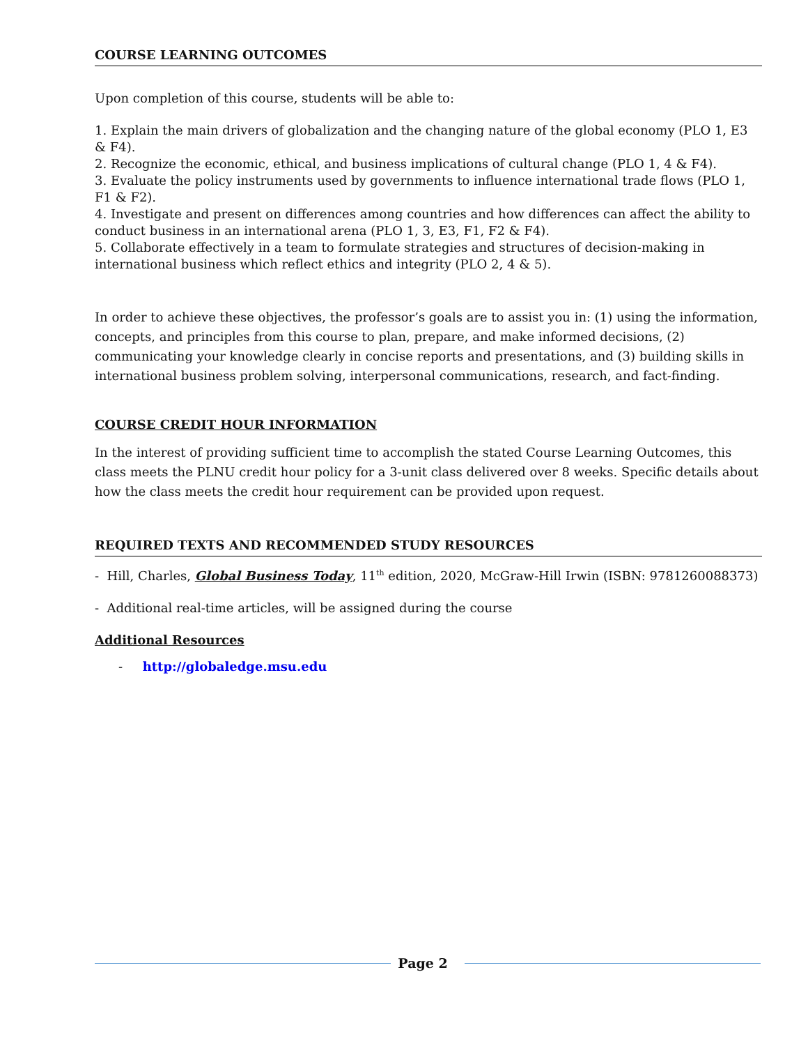COURSE LEARNING OUTCOMES
Upon completion of this course, students will be able to:
1. Explain the main drivers of globalization and the changing nature of the global economy (PLO 1, E3 & F4).
2. Recognize the economic, ethical, and business implications of cultural change (PLO 1, 4 & F4).
3. Evaluate the policy instruments used by governments to influence international trade flows (PLO 1, F1 & F2).
4. Investigate and present on differences among countries and how differences can affect the ability to conduct business in an international arena (PLO 1, 3, E3, F1, F2 & F4).
5. Collaborate effectively in a team to formulate strategies and structures of decision-making in international business which reflect ethics and integrity (PLO 2, 4 & 5).
In order to achieve these objectives, the professor’s goals are to assist you in: (1) using the information, concepts, and principles from this course to plan, prepare, and make informed decisions, (2) communicating your knowledge clearly in concise reports and presentations, and (3) building skills in international business problem solving, interpersonal communications, research, and fact-finding.
COURSE CREDIT HOUR INFORMATION
In the interest of providing sufficient time to accomplish the stated Course Learning Outcomes, this class meets the PLNU credit hour policy for a 3-unit class delivered over 8 weeks. Specific details about how the class meets the credit hour requirement can be provided upon request.
REQUIRED TEXTS AND RECOMMENDED STUDY RESOURCES
- Hill, Charles, Global Business Today, 11<sup>th</sup> edition, 2020, McGraw-Hill Irwin (ISBN: 9781260088373)
- Additional real-time articles, will be assigned during the course
Additional Resources
- http://globaledge.msu.edu
Page 2